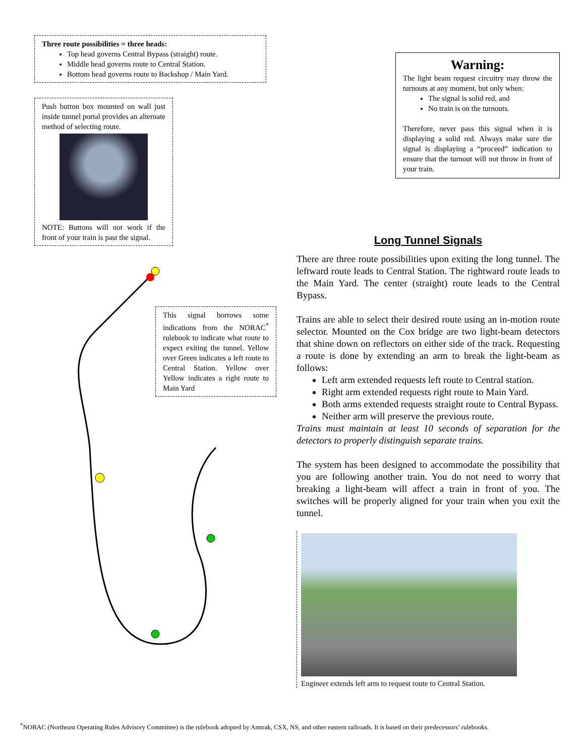Three route possibilities = three heads:
Top head governs Central Bypass (straight) route.
Middle head governs route to Central Station.
Bottom head governs route to Backshop / Main Yard.
Push button box mounted on wall just inside tunnel portal provides an alternate method of selecting route.
NOTE: Buttons will not work if the front of your train is past the signal.
This signal borrows some indications from the NORAC<sup>*</sup> rulebook to indicate what route to expect exiting the tunnel. Yellow over Green indicates a left route to Central Station. Yellow over Yellow indicates a right route to Main Yard
Warning:
The light beam request circuitry may throw the turnouts at any moment, but only when:
The signal is solid red, and
No train is on the turnouts.
Therefore, never pass this signal when it is displaying a solid red. Always make sure the signal is displaying a “proceed” indication to ensure that the turnout will not throw in front of your train.
Long Tunnel Signals
There are three route possibilities upon exiting the long tunnel. The leftward route leads to Central Station. The rightward route leads to the Main Yard. The center (straight) route leads to the Central Bypass.
Trains are able to select their desired route using an in-motion route selector. Mounted on the Cox bridge are two light-beam detectors that shine down on reflectors on either side of the track. Requesting a route is done by extending an arm to break the light-beam as follows:
Left arm extended requests left route to Central station.
Right arm extended requests right route to Main Yard.
Both arms extended requests straight route to Central Bypass.
Neither arm will preserve the previous route.
Trains must maintain at least 10 seconds of separation for the detectors to properly distinguish separate trains.
The system has been designed to accommodate the possibility that you are following another train. You do not need to worry that breaking a light-beam will affect a train in front of you. The switches will be properly aligned for your train when you exit the tunnel.
Engineer extends left arm to request route to Central Station.
<sup>*</sup> NORAC (Northeast Operating Rules Advisory Committee) is the rulebook adopted by Amtrak, CSX, NS, and other eastern railroads. It is based on their predecessors’ rulebooks.